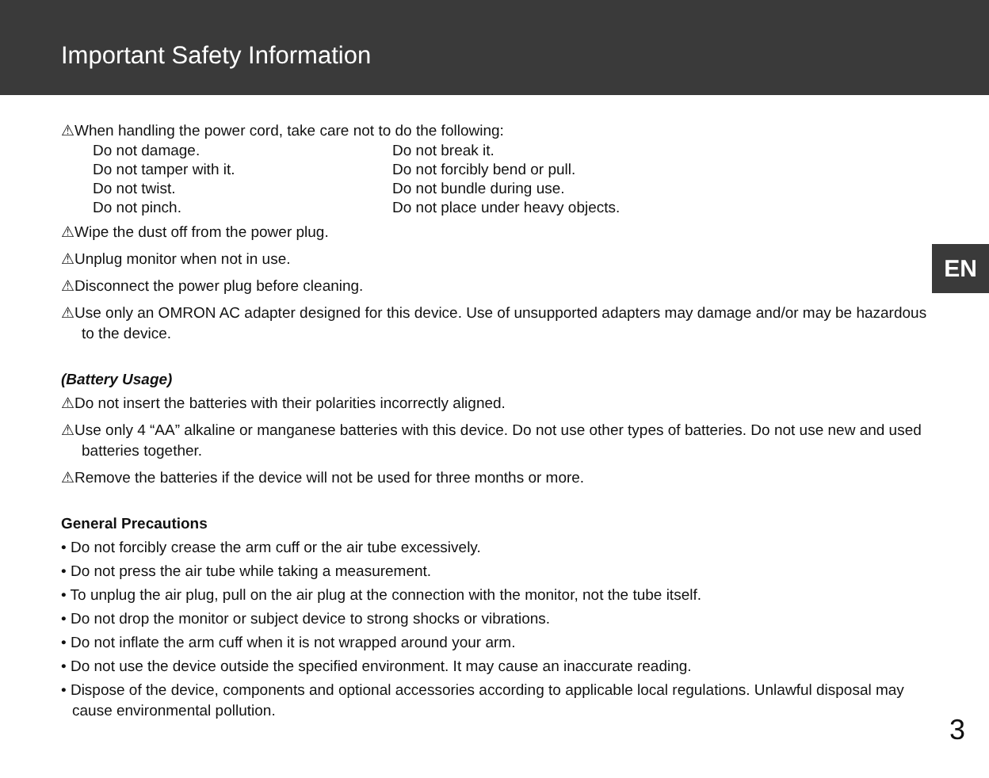Important Safety Information
EN
⚠When handling the power cord, take care not to do the following:
Do not damage.
Do not break it.
Do not tamper with it.
Do not forcibly bend or pull.
Do not twist.
Do not bundle during use.
Do not pinch.
Do not place under heavy objects.
⚠Wipe the dust off from the power plug.
⚠Unplug monitor when not in use.
⚠Disconnect the power plug before cleaning.
⚠Use only an OMRON AC adapter designed for this device. Use of unsupported adapters may damage and/or may be hazardous to the device.
(Battery Usage)
⚠Do not insert the batteries with their polarities incorrectly aligned.
⚠Use only 4 “AA” alkaline or manganese batteries with this device. Do not use other types of batteries. Do not use new and used batteries together.
⚠Remove the batteries if the device will not be used for three months or more.
General Precautions
• Do not forcibly crease the arm cuff or the air tube excessively.
• Do not press the air tube while taking a measurement.
• To unplug the air plug, pull on the air plug at the connection with the monitor, not the tube itself.
• Do not drop the monitor or subject device to strong shocks or vibrations.
• Do not inflate the arm cuff when it is not wrapped around your arm.
• Do not use the device outside the specified environment. It may cause an inaccurate reading.
• Dispose of the device, components and optional accessories according to applicable local regulations. Unlawful disposal may cause environmental pollution.
3